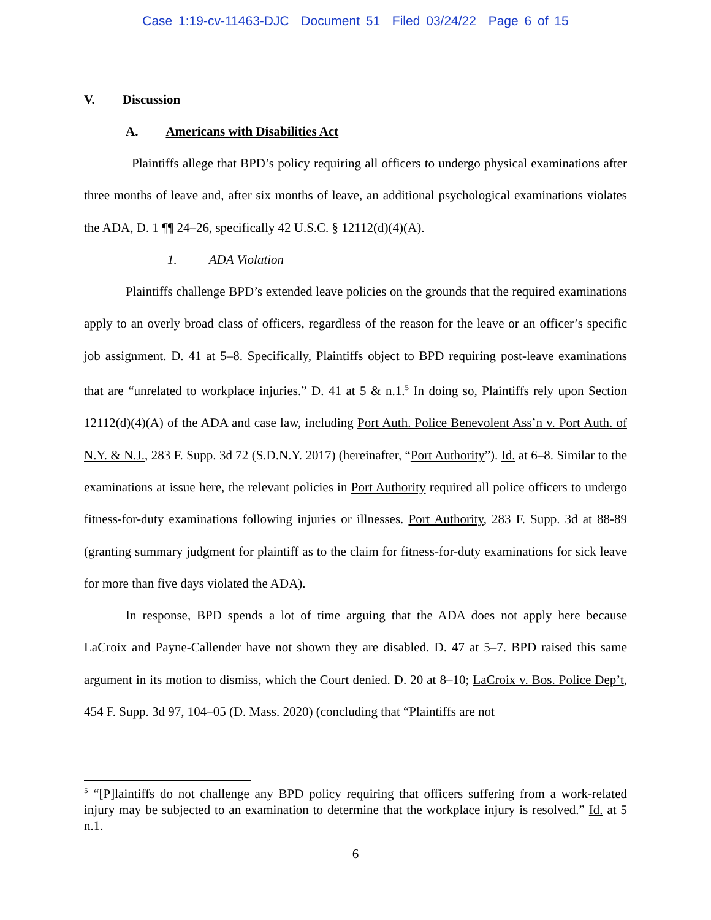Case 1:19-cv-11463-DJC Document 51 Filed 03/24/22 Page 6 of 15
V. Discussion
A. Americans with Disabilities Act
Plaintiffs allege that BPD’s policy requiring all officers to undergo physical examinations after three months of leave and, after six months of leave, an additional psychological examinations violates the ADA, D. 1 ¶¶ 24–26, specifically 42 U.S.C. § 12112(d)(4)(A).
1. ADA Violation
Plaintiffs challenge BPD’s extended leave policies on the grounds that the required examinations apply to an overly broad class of officers, regardless of the reason for the leave or an officer’s specific job assignment. D. 41 at 5–8. Specifically, Plaintiffs object to BPD requiring post-leave examinations that are “unrelated to workplace injuries.” D. 41 at 5 & n.1.<sup>5</sup> In doing so, Plaintiffs rely upon Section 12112(d)(4)(A) of the ADA and case law, including Port Auth. Police Benevolent Ass’n v. Port Auth. of N.Y. & N.J., 283 F. Supp. 3d 72 (S.D.N.Y. 2017) (hereinafter, “Port Authority”). Id. at 6–8. Similar to the examinations at issue here, the relevant policies in Port Authority required all police officers to undergo fitness-for-duty examinations following injuries or illnesses. Port Authority, 283 F. Supp. 3d at 88-89 (granting summary judgment for plaintiff as to the claim for fitness-for-duty examinations for sick leave for more than five days violated the ADA).
In response, BPD spends a lot of time arguing that the ADA does not apply here because LaCroix and Payne-Callender have not shown they are disabled. D. 47 at 5–7. BPD raised this same argument in its motion to dismiss, which the Court denied. D. 20 at 8–10; LaCroix v. Bos. Police Dep’t, 454 F. Supp. 3d 97, 104–05 (D. Mass. 2020) (concluding that “Plaintiffs are not
<sup>5</sup> “[P]laintiffs do not challenge any BPD policy requiring that officers suffering from a work-related injury may be subjected to an examination to determine that the workplace injury is resolved.” Id. at 5 n.1.
6